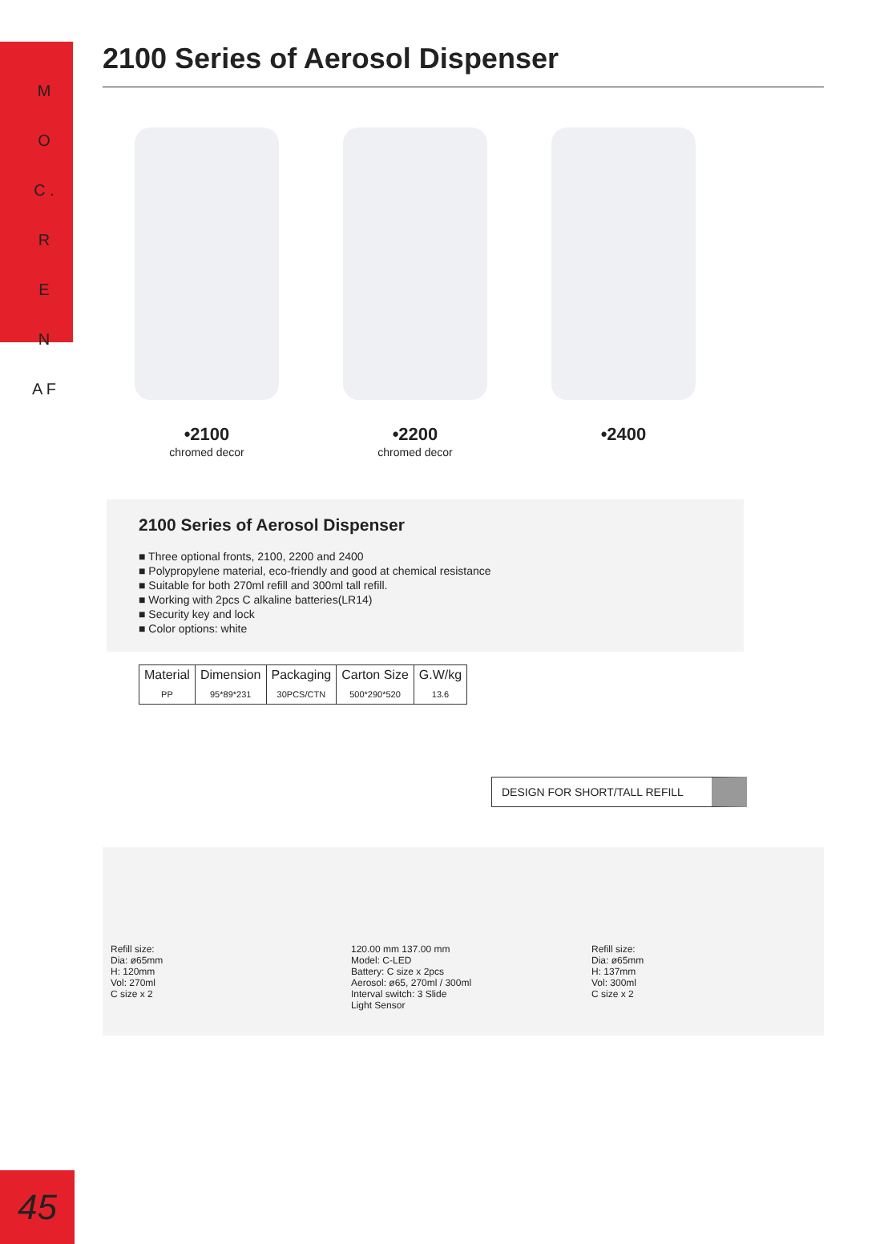M O C . R E N A F
45
2100 Series of Aerosol Dispenser
•2100
chromed decor
•2200
chromed decor
•2400
2100 Series of Aerosol Dispenser
■ Three optional fronts, 2100, 2200 and 2400
■ Polypropylene material, eco-friendly and good at chemical resistance
■ Suitable for both 270ml refill and 300ml tall refill.
■ Working with 2pcs C alkaline batteries(LR14)
■ Security key and lock
■ Color options: white
| Material | Dimension | Packaging | Carton Size | G.W/kg |
| --- | --- | --- | --- | --- |
| PP | 95*89*231 | 30PCS/CTN | 500*290*520 | 13.6 |
DESIGN FOR SHORT/TALL REFILL
Refill size:
Dia: ø65mm
H: 120mm
Vol: 270ml
C size x 2
120.00 mm 137.00 mm
Model: C-LED
Battery: C size x 2pcs
Aerosol: ø65, 270ml / 300ml
Interval switch: 3 Slide
Light Sensor
Refill size:
Dia: ø65mm
H: 137mm
Vol: 300ml
C size x 2